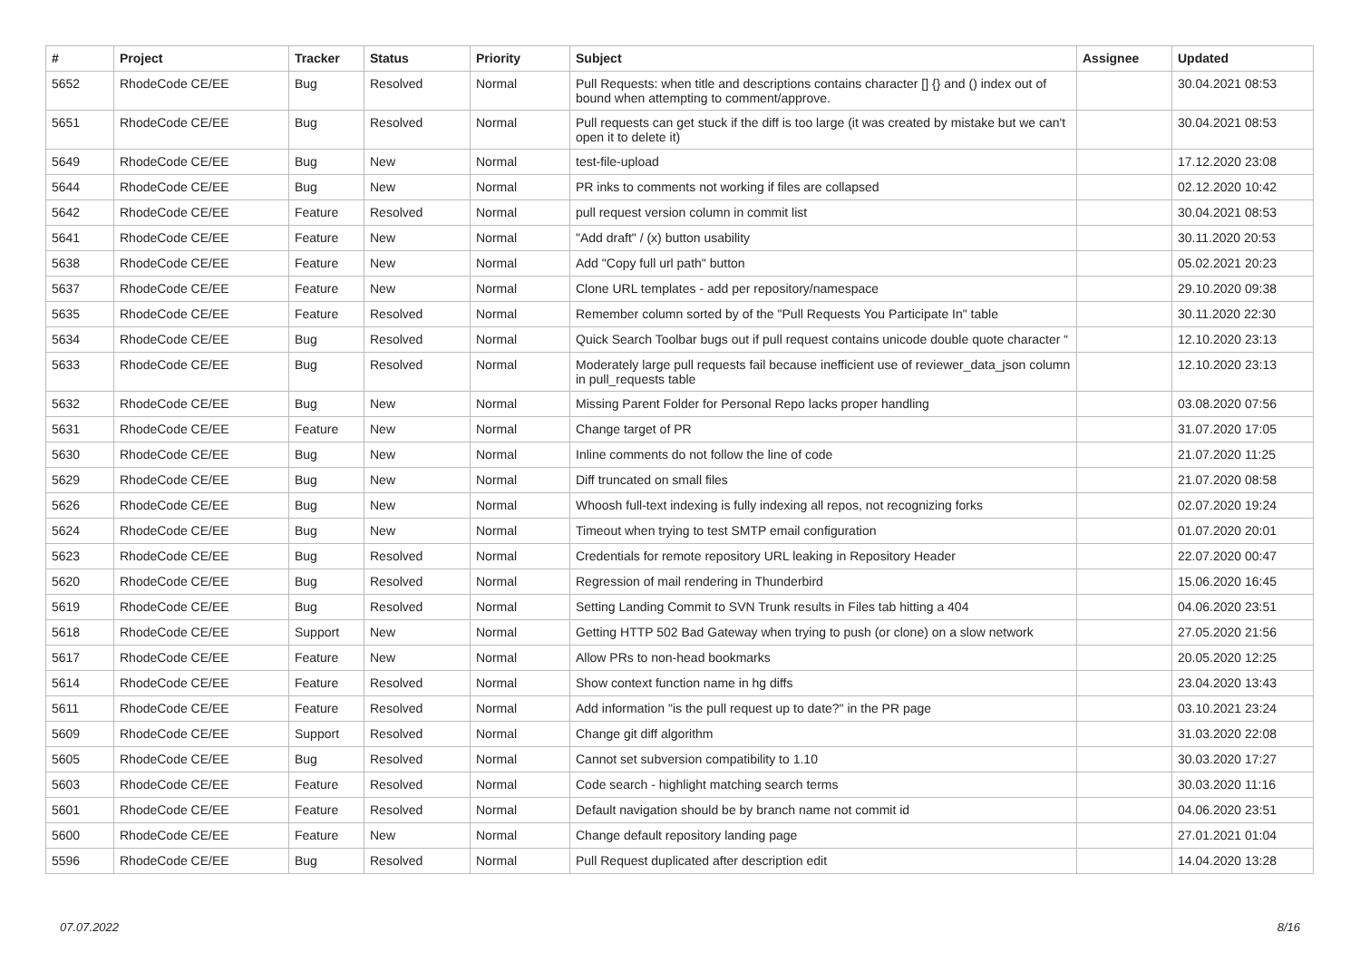| # | Project | Tracker | Status | Priority | Subject | Assignee | Updated |
| --- | --- | --- | --- | --- | --- | --- | --- |
| 5652 | RhodeCode CE/EE | Bug | Resolved | Normal | Pull Requests: when title and descriptions contains character [] {} and () index out of bound when attempting to comment/approve. | | 30.04.2021 08:53 |
| 5651 | RhodeCode CE/EE | Bug | Resolved | Normal | Pull requests can get stuck if the diff is too large (it was created by mistake but we can't open it to delete it) | | 30.04.2021 08:53 |
| 5649 | RhodeCode CE/EE | Bug | New | Normal | test-file-upload | | 17.12.2020 23:08 |
| 5644 | RhodeCode CE/EE | Bug | New | Normal | PR inks to comments not working if files are collapsed | | 02.12.2020 10:42 |
| 5642 | RhodeCode CE/EE | Feature | Resolved | Normal | pull request version column in commit list | | 30.04.2021 08:53 |
| 5641 | RhodeCode CE/EE | Feature | New | Normal | "Add draft" / (x) button usability | | 30.11.2020 20:53 |
| 5638 | RhodeCode CE/EE | Feature | New | Normal | Add "Copy full url path" button | | 05.02.2021 20:23 |
| 5637 | RhodeCode CE/EE | Feature | New | Normal | Clone URL templates - add per repository/namespace | | 29.10.2020 09:38 |
| 5635 | RhodeCode CE/EE | Feature | Resolved | Normal | Remember column sorted by of the "Pull Requests You Participate In" table | | 30.11.2020 22:30 |
| 5634 | RhodeCode CE/EE | Bug | Resolved | Normal | Quick Search Toolbar bugs out if pull request contains unicode double quote character “ | | 12.10.2020 23:13 |
| 5633 | RhodeCode CE/EE | Bug | Resolved | Normal | Moderately large pull requests fail because inefficient use of reviewer_data_json column in pull_requests table | | 12.10.2020 23:13 |
| 5632 | RhodeCode CE/EE | Bug | New | Normal | Missing Parent Folder for Personal Repo lacks proper handling | | 03.08.2020 07:56 |
| 5631 | RhodeCode CE/EE | Feature | New | Normal | Change target of PR | | 31.07.2020 17:05 |
| 5630 | RhodeCode CE/EE | Bug | New | Normal | Inline comments do not follow the line of code | | 21.07.2020 11:25 |
| 5629 | RhodeCode CE/EE | Bug | New | Normal | Diff truncated on small files | | 21.07.2020 08:58 |
| 5626 | RhodeCode CE/EE | Bug | New | Normal | Whoosh full-text indexing is fully indexing all repos, not recognizing forks | | 02.07.2020 19:24 |
| 5624 | RhodeCode CE/EE | Bug | New | Normal | Timeout when trying to test SMTP email configuration | | 01.07.2020 20:01 |
| 5623 | RhodeCode CE/EE | Bug | Resolved | Normal | Credentials for remote repository URL leaking in Repository Header | | 22.07.2020 00:47 |
| 5620 | RhodeCode CE/EE | Bug | Resolved | Normal | Regression of mail rendering in Thunderbird | | 15.06.2020 16:45 |
| 5619 | RhodeCode CE/EE | Bug | Resolved | Normal | Setting Landing Commit to SVN Trunk results in Files tab hitting a 404 | | 04.06.2020 23:51 |
| 5618 | RhodeCode CE/EE | Support | New | Normal | Getting HTTP 502 Bad Gateway when trying to push (or clone) on a slow network | | 27.05.2020 21:56 |
| 5617 | RhodeCode CE/EE | Feature | New | Normal | Allow PRs to non-head bookmarks | | 20.05.2020 12:25 |
| 5614 | RhodeCode CE/EE | Feature | Resolved | Normal | Show context function name in hg diffs | | 23.04.2020 13:43 |
| 5611 | RhodeCode CE/EE | Feature | Resolved | Normal | Add information "is the pull request up to date?" in the PR page | | 03.10.2021 23:24 |
| 5609 | RhodeCode CE/EE | Support | Resolved | Normal | Change git diff algorithm | | 31.03.2020 22:08 |
| 5605 | RhodeCode CE/EE | Bug | Resolved | Normal | Cannot set subversion compatibility to 1.10 | | 30.03.2020 17:27 |
| 5603 | RhodeCode CE/EE | Feature | Resolved | Normal | Code search - highlight matching search terms | | 30.03.2020 11:16 |
| 5601 | RhodeCode CE/EE | Feature | Resolved | Normal | Default navigation should be by branch name not commit id | | 04.06.2020 23:51 |
| 5600 | RhodeCode CE/EE | Feature | New | Normal | Change default repository landing page | | 27.01.2021 01:04 |
| 5596 | RhodeCode CE/EE | Bug | Resolved | Normal | Pull Request duplicated after description edit | | 14.04.2020 13:28 |
07.07.2022 8/16